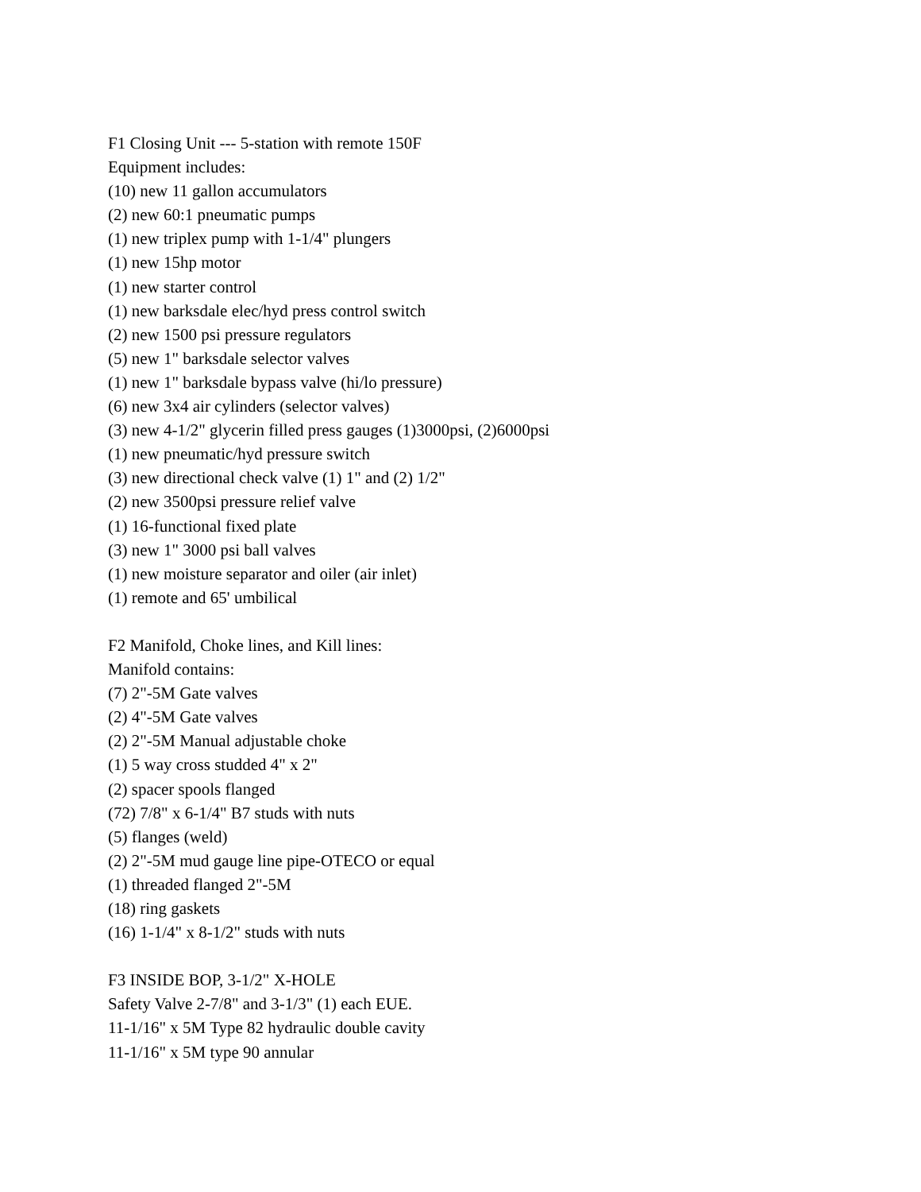F1 Closing Unit --- 5-station with remote 150F
Equipment includes:
(10) new 11 gallon accumulators
(2) new 60:1 pneumatic pumps
(1) new triplex pump with 1-1/4" plungers
(1) new 15hp motor
(1) new starter control
(1) new barksdale elec/hyd press control switch
(2) new 1500 psi pressure regulators
(5) new 1" barksdale selector valves
(1) new 1" barksdale bypass valve (hi/lo pressure)
(6) new 3x4 air cylinders (selector valves)
(3) new 4-1/2" glycerin filled press gauges (1)3000psi, (2)6000psi
(1) new pneumatic/hyd pressure switch
(3) new directional check valve (1) 1" and (2) 1/2"
(2) new 3500psi pressure relief valve
(1) 16-functional fixed plate
(3) new 1" 3000 psi ball valves
(1) new moisture separator and oiler (air inlet)
(1) remote and 65' umbilical
F2 Manifold, Choke lines, and Kill lines:
Manifold contains:
(7) 2"-5M Gate valves
(2) 4"-5M Gate valves
(2) 2"-5M Manual adjustable choke
(1) 5 way cross studded 4" x 2"
(2) spacer spools flanged
(72) 7/8" x 6-1/4" B7 studs with nuts
(5) flanges (weld)
(2) 2"-5M mud gauge line pipe-OTECO or equal
(1) threaded flanged 2"-5M
(18) ring gaskets
(16) 1-1/4" x 8-1/2" studs with nuts
F3 INSIDE BOP, 3-1/2" X-HOLE
Safety Valve 2-7/8" and 3-1/3" (1) each EUE.
11-1/16" x 5M Type 82 hydraulic double cavity
11-1/16" x 5M type 90 annular